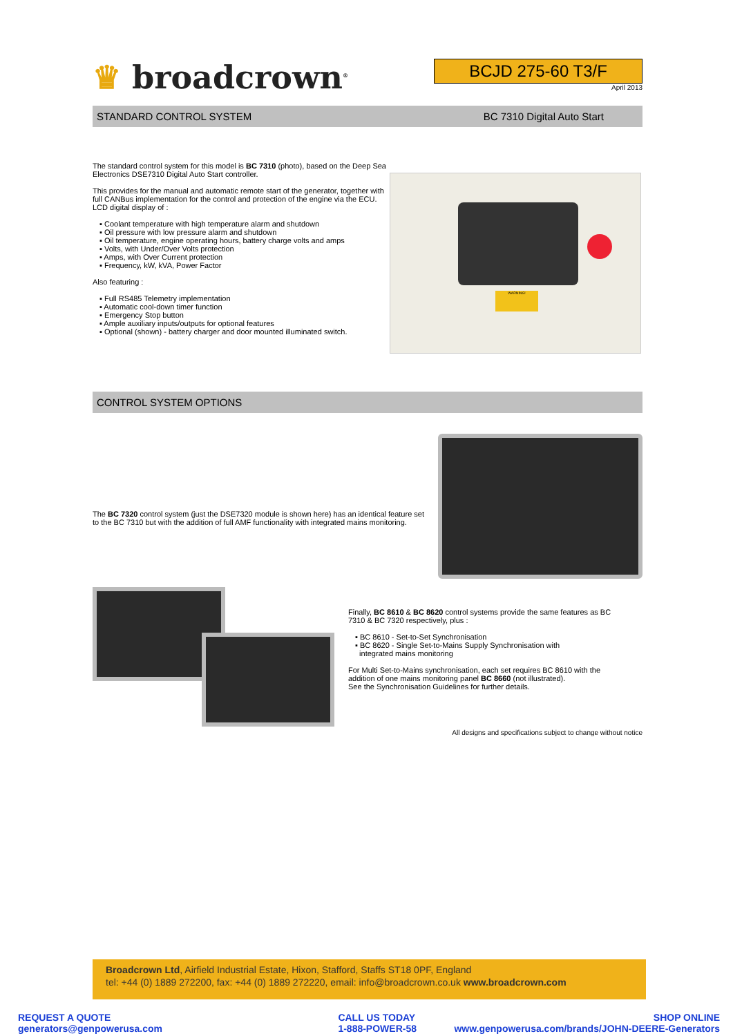♛ broadcrown<sup>®</sup>
BCJD 275-60 T3/F
April 2013
STANDARD CONTROL SYSTEM BC 7310 Digital Auto Start
The standard control system for this model is BC 7310 (photo), based on the Deep Sea Electronics DSE7310 Digital Auto Start controller.
This provides for the manual and automatic remote start of the generator, together with full CANBus implementation for the control and protection of the engine via the ECU. LCD digital display of :
▪ Coolant temperature with high temperature alarm and shutdown
▪ Oil pressure with low pressure alarm and shutdown
▪ Oil temperature, engine operating hours, battery charge volts and amps
▪ Volts, with Under/Over Volts protection
▪ Amps, with Over Current protection
▪ Frequency, kW, kVA, Power Factor
Also featuring :
▪ Full RS485 Telemetry implementation
▪ Automatic cool-down timer function
▪ Emergency Stop button
▪ Ample auxiliary inputs/outputs for optional features
▪ Optional (shown) - battery charger and door mounted illuminated switch.
WARNING!
CONTROL SYSTEM OPTIONS
The BC 7320 control system (just the DSE7320 module is shown here) has an identical feature set to the BC 7310 but with the addition of full AMF functionality with integrated mains monitoring.
Finally, BC 8610 & BC 8620 control systems provide the same features as BC 7310 & BC 7320 respectively, plus :
▪ BC 8610 - Set-to-Set Synchronisation
▪ BC 8620 - Single Set-to-Mains Supply Synchronisation with
integrated mains monitoring
For Multi Set-to-Mains synchronisation, each set requires BC 8610 with the addition of one mains monitoring panel BC 8660 (not illustrated).
See the Synchronisation Guidelines for further details.
All designs and specifications subject to change without notice
Broadcrown Ltd, Airfield Industrial Estate, Hixon, Stafford, Staffs ST18 0PF, England
tel: +44 (0) 1889 272200, fax: +44 (0) 1889 272220, email: info@broadcrown.co.uk www.broadcrown.com
REQUEST A QUOTE
generators@genpowerusa.com
CALL US TODAY
1-888-POWER-58
SHOP ONLINE
www.genpowerusa.com/brands/JOHN-DEERE-Generators